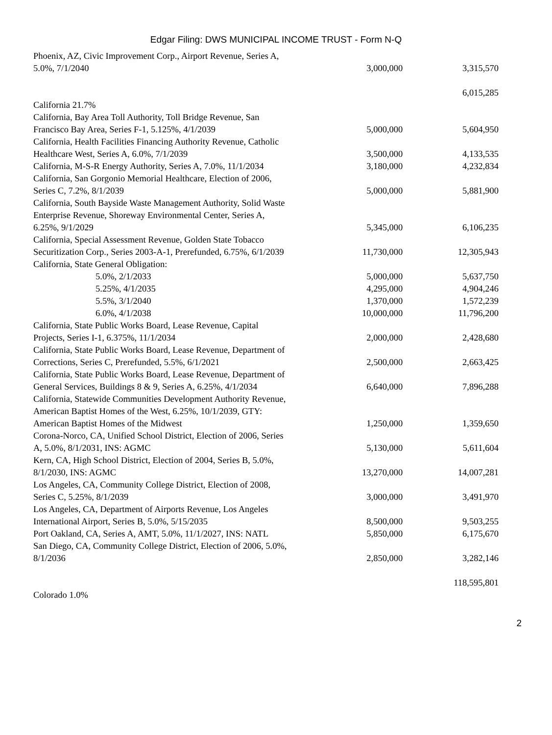Edgar Filing: DWS MUNICIPAL INCOME TRUST - Form N-Q
| Phoenix, AZ, Civic Improvement Corp., Airport Revenue, Series A, 5.0%, 7/1/2040 | 3,000,000 | 3,315,570 |
| | | 6,015,285 |
| California 21.7% | | |
| California, Bay Area Toll Authority, Toll Bridge Revenue, San Francisco Bay Area, Series F-1, 5.125%, 4/1/2039 | 5,000,000 | 5,604,950 |
| California, Health Facilities Financing Authority Revenue, Catholic Healthcare West, Series A, 6.0%, 7/1/2039 | 3,500,000 | 4,133,535 |
| California, M-S-R Energy Authority, Series A, 7.0%, 11/1/2034 | 3,180,000 | 4,232,834 |
| California, San Gorgonio Memorial Healthcare, Election of 2006, Series C, 7.2%, 8/1/2039 | 5,000,000 | 5,881,900 |
| California, South Bayside Waste Management Authority, Solid Waste Enterprise Revenue, Shoreway Environmental Center, Series A, 6.25%, 9/1/2029 | 5,345,000 | 6,106,235 |
| California, Special Assessment Revenue, Golden State Tobacco Securitization Corp., Series 2003-A-1, Prerefunded, 6.75%, 6/1/2039 | 11,730,000 | 12,305,943 |
| California, State General Obligation: | | |
| 5.0%, 2/1/2033 | 5,000,000 | 5,637,750 |
| 5.25%, 4/1/2035 | 4,295,000 | 4,904,246 |
| 5.5%, 3/1/2040 | 1,370,000 | 1,572,239 |
| 6.0%, 4/1/2038 | 10,000,000 | 11,796,200 |
| California, State Public Works Board, Lease Revenue, Capital Projects, Series I-1, 6.375%, 11/1/2034 | 2,000,000 | 2,428,680 |
| California, State Public Works Board, Lease Revenue, Department of Corrections, Series C, Prerefunded, 5.5%, 6/1/2021 | 2,500,000 | 2,663,425 |
| California, State Public Works Board, Lease Revenue, Department of General Services, Buildings 8 & 9, Series A, 6.25%, 4/1/2034 | 6,640,000 | 7,896,288 |
| California, Statewide Communities Development Authority Revenue, American Baptist Homes of the West, 6.25%, 10/1/2039, GTY: American Baptist Homes of the Midwest | 1,250,000 | 1,359,650 |
| Corona-Norco, CA, Unified School District, Election of 2006, Series A, 5.0%, 8/1/2031, INS: AGMC | 5,130,000 | 5,611,604 |
| Kern, CA, High School District, Election of 2004, Series B, 5.0%, 8/1/2030, INS: AGMC | 13,270,000 | 14,007,281 |
| Los Angeles, CA, Community College District, Election of 2008, Series C, 5.25%, 8/1/2039 | 3,000,000 | 3,491,970 |
| Los Angeles, CA, Department of Airports Revenue, Los Angeles International Airport, Series B, 5.0%, 5/15/2035 | 8,500,000 | 9,503,255 |
| Port Oakland, CA, Series A, AMT, 5.0%, 11/1/2027, INS: NATL | 5,850,000 | 6,175,670 |
| San Diego, CA, Community College District, Election of 2006, 5.0%, 8/1/2036 | 2,850,000 | 3,282,146 |
| | | 118,595,801 |
| Colorado 1.0% | | |
2